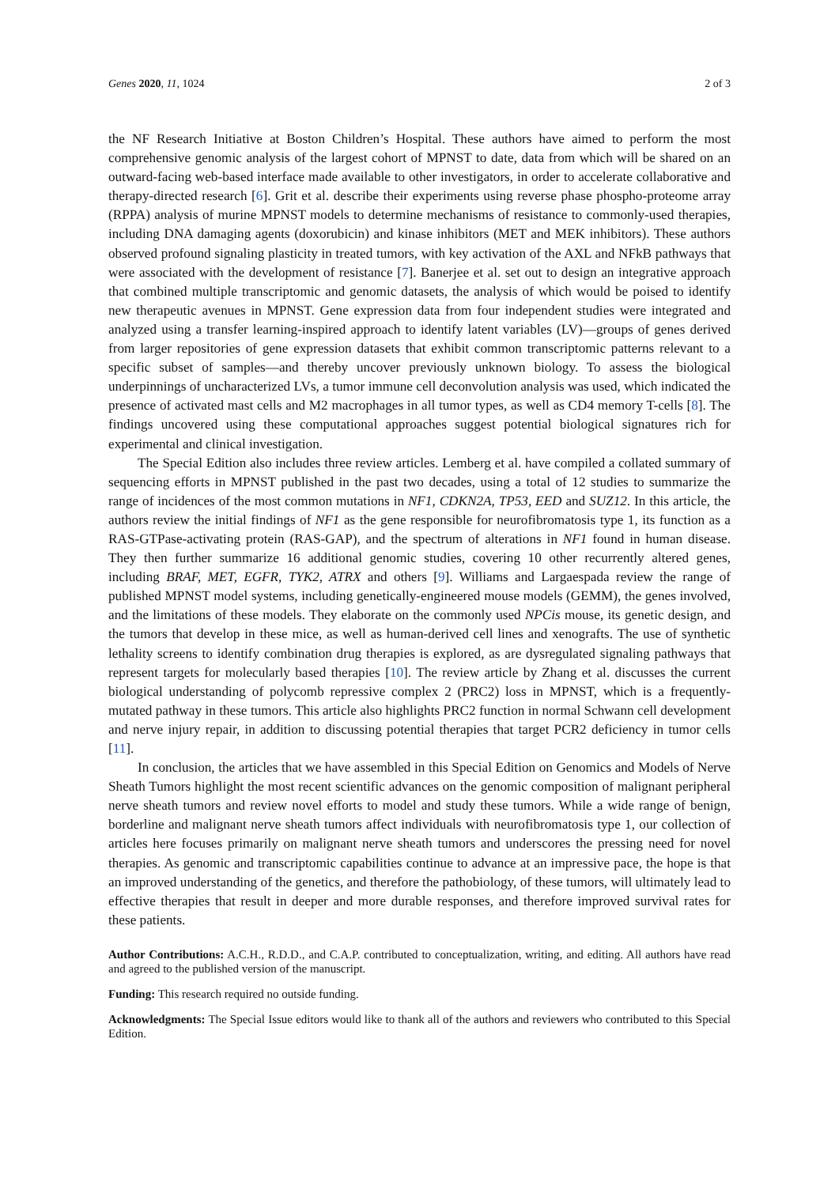Genes 2020, 11, 1024 2 of 3
the NF Research Initiative at Boston Children’s Hospital. These authors have aimed to perform the most comprehensive genomic analysis of the largest cohort of MPNST to date, data from which will be shared on an outward-facing web-based interface made available to other investigators, in order to accelerate collaborative and therapy-directed research [6]. Grit et al. describe their experiments using reverse phase phospho-proteome array (RPPA) analysis of murine MPNST models to determine mechanisms of resistance to commonly-used therapies, including DNA damaging agents (doxorubicin) and kinase inhibitors (MET and MEK inhibitors). These authors observed profound signaling plasticity in treated tumors, with key activation of the AXL and NFkB pathways that were associated with the development of resistance [7]. Banerjee et al. set out to design an integrative approach that combined multiple transcriptomic and genomic datasets, the analysis of which would be poised to identify new therapeutic avenues in MPNST. Gene expression data from four independent studies were integrated and analyzed using a transfer learning-inspired approach to identify latent variables (LV)—groups of genes derived from larger repositories of gene expression datasets that exhibit common transcriptomic patterns relevant to a specific subset of samples—and thereby uncover previously unknown biology. To assess the biological underpinnings of uncharacterized LVs, a tumor immune cell deconvolution analysis was used, which indicated the presence of activated mast cells and M2 macrophages in all tumor types, as well as CD4 memory T-cells [8]. The findings uncovered using these computational approaches suggest potential biological signatures rich for experimental and clinical investigation.
The Special Edition also includes three review articles. Lemberg et al. have compiled a collated summary of sequencing efforts in MPNST published in the past two decades, using a total of 12 studies to summarize the range of incidences of the most common mutations in NF1, CDKN2A, TP53, EED and SUZ12. In this article, the authors review the initial findings of NF1 as the gene responsible for neurofibromatosis type 1, its function as a RAS-GTPase-activating protein (RAS-GAP), and the spectrum of alterations in NF1 found in human disease. They then further summarize 16 additional genomic studies, covering 10 other recurrently altered genes, including BRAF, MET, EGFR, TYK2, ATRX and others [9]. Williams and Largaespada review the range of published MPNST model systems, including genetically-engineered mouse models (GEMM), the genes involved, and the limitations of these models. They elaborate on the commonly used NPCis mouse, its genetic design, and the tumors that develop in these mice, as well as human-derived cell lines and xenografts. The use of synthetic lethality screens to identify combination drug therapies is explored, as are dysregulated signaling pathways that represent targets for molecularly based therapies [10]. The review article by Zhang et al. discusses the current biological understanding of polycomb repressive complex 2 (PRC2) loss in MPNST, which is a frequently-mutated pathway in these tumors. This article also highlights PRC2 function in normal Schwann cell development and nerve injury repair, in addition to discussing potential therapies that target PCR2 deficiency in tumor cells [11].
In conclusion, the articles that we have assembled in this Special Edition on Genomics and Models of Nerve Sheath Tumors highlight the most recent scientific advances on the genomic composition of malignant peripheral nerve sheath tumors and review novel efforts to model and study these tumors. While a wide range of benign, borderline and malignant nerve sheath tumors affect individuals with neurofibromatosis type 1, our collection of articles here focuses primarily on malignant nerve sheath tumors and underscores the pressing need for novel therapies. As genomic and transcriptomic capabilities continue to advance at an impressive pace, the hope is that an improved understanding of the genetics, and therefore the pathobiology, of these tumors, will ultimately lead to effective therapies that result in deeper and more durable responses, and therefore improved survival rates for these patients.
Author Contributions: A.C.H., R.D.D., and C.A.P. contributed to conceptualization, writing, and editing. All authors have read and agreed to the published version of the manuscript.
Funding: This research required no outside funding.
Acknowledgments: The Special Issue editors would like to thank all of the authors and reviewers who contributed to this Special Edition.